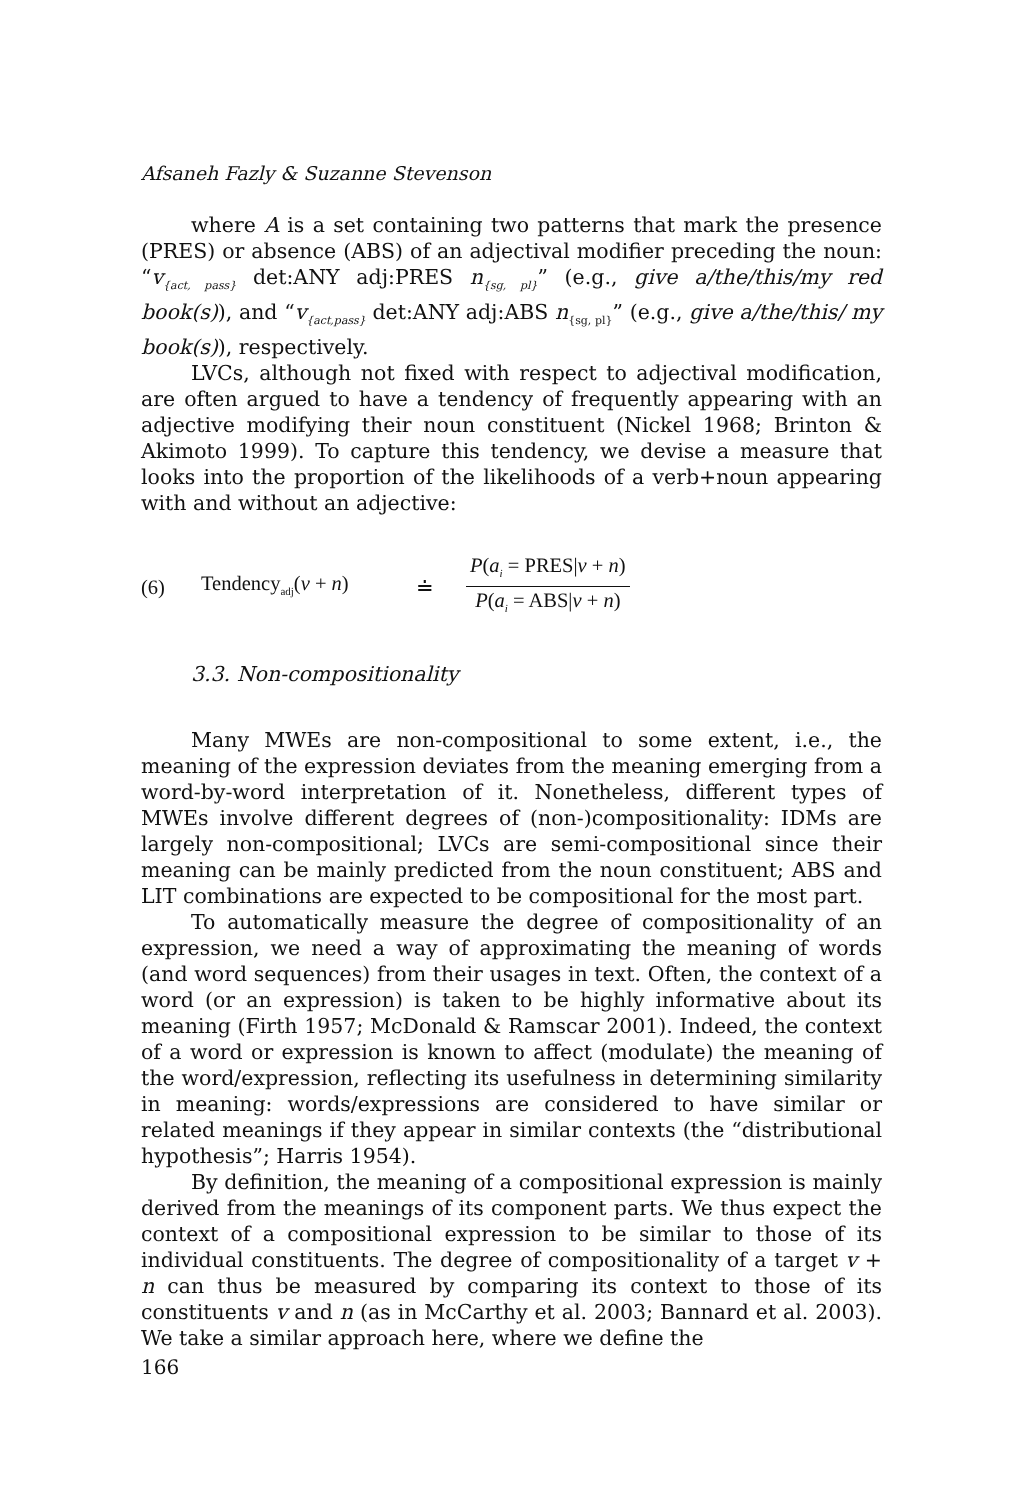Afsaneh Fazly & Suzanne Stevenson
where A is a set containing two patterns that mark the presence (PRES) or absence (ABS) of an adjectival modifier preceding the noun: “v<sub>{act, pass}</sub> det:ANY adj:PRES n<sub>{sg, pl}</sub>” (e.g., give a/the/this/my red book(s)), and “v<sub>{act,pass}</sub> det:ANY adj:ABS n<sub>{sg, pl}</sub>” (e.g., give a/the/this/ my book(s)), respectively.
LVCs, although not fixed with respect to adjectival modification, are often argued to have a tendency of frequently appearing with an adjective modifying their noun constituent (Nickel 1968; Brinton & Akimoto 1999). To capture this tendency, we devise a measure that looks into the proportion of the likelihoods of a verb+noun appearing with and without an adjective:
(6) Tendency<sub>adj</sub>(v + n) ≐ P(a<sub>i</sub> = PRES|v + n) P(a<sub>i</sub> = ABS|v + n)
3.3. Non-compositionality
Many MWEs are non-compositional to some extent, i.e., the meaning of the expression deviates from the meaning emerging from a word-by-word interpretation of it. Nonetheless, different types of MWEs involve different degrees of (non-)compositionality: IDMs are largely non-compositional; LVCs are semi-compositional since their meaning can be mainly predicted from the noun constituent; ABS and LIT combinations are expected to be compositional for the most part.
To automatically measure the degree of compositionality of an expression, we need a way of approximating the meaning of words (and word sequences) from their usages in text. Often, the context of a word (or an expression) is taken to be highly informative about its meaning (Firth 1957; McDonald & Ramscar 2001). Indeed, the context of a word or expression is known to affect (modulate) the meaning of the word/expression, reflecting its usefulness in determining similarity in meaning: words/expressions are considered to have similar or related meanings if they appear in similar contexts (the “distributional hypothesis”; Harris 1954).
By definition, the meaning of a compositional expression is mainly derived from the meanings of its component parts. We thus expect the context of a compositional expression to be similar to those of its individual constituents. The degree of compositionality of a target v + n can thus be measured by comparing its context to those of its constituents v and n (as in McCarthy et al. 2003; Bannard et al. 2003). We take a similar approach here, where we define the
166